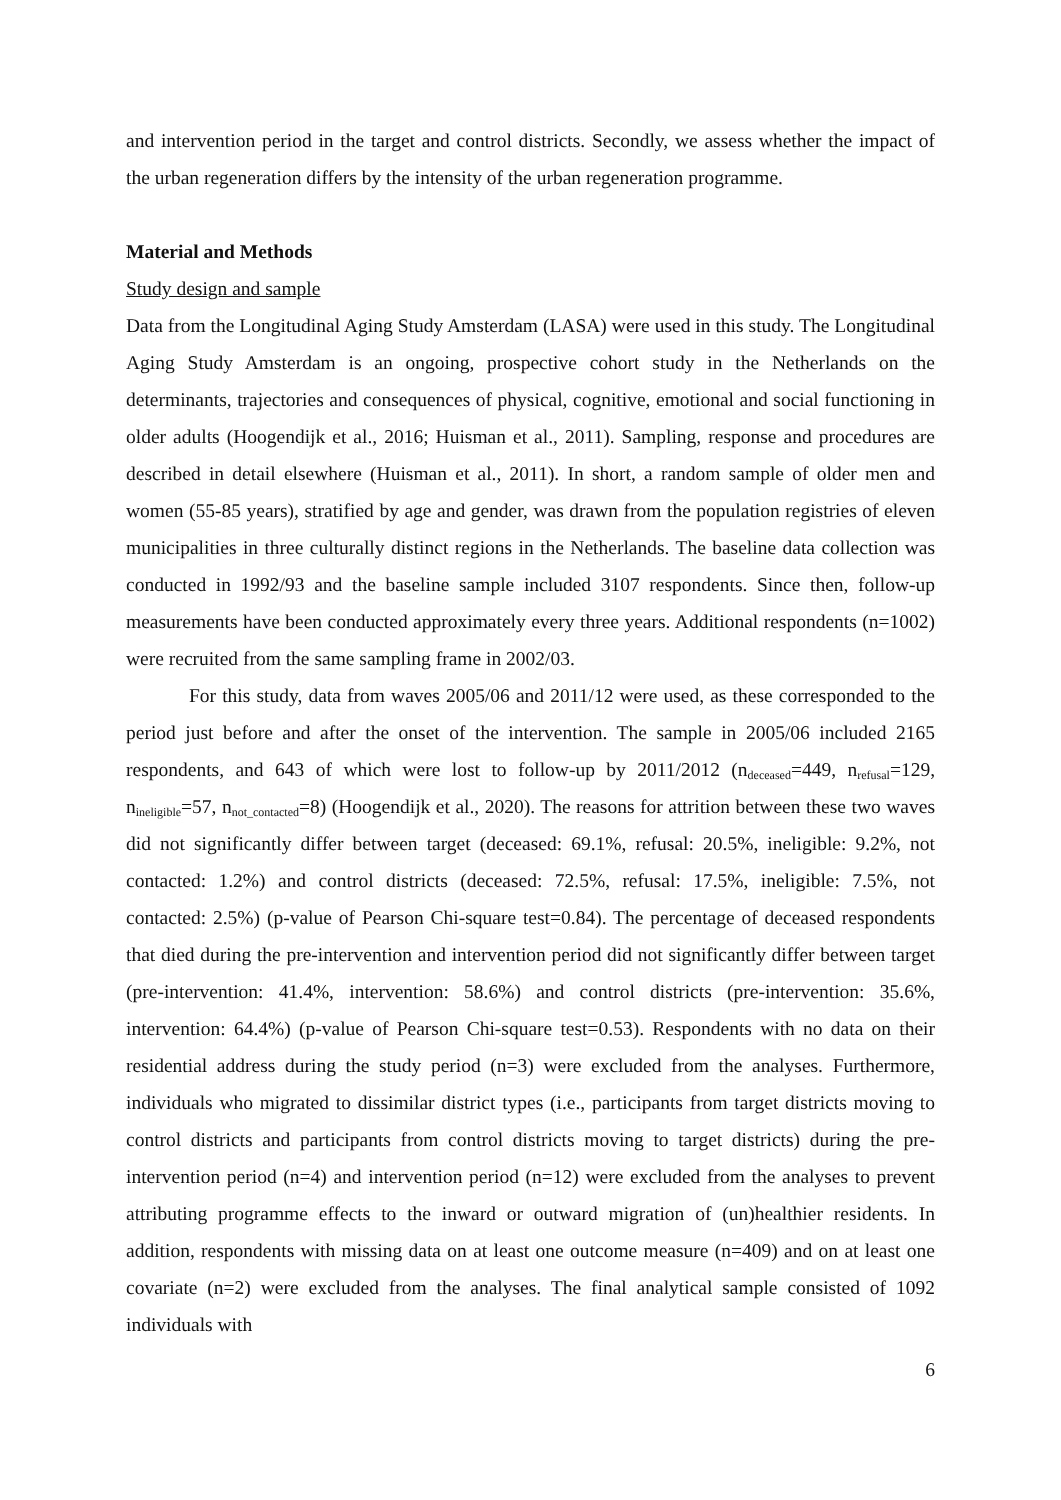and intervention period in the target and control districts. Secondly, we assess whether the impact of the urban regeneration differs by the intensity of the urban regeneration programme.
Material and Methods
Study design and sample
Data from the Longitudinal Aging Study Amsterdam (LASA) were used in this study. The Longitudinal Aging Study Amsterdam is an ongoing, prospective cohort study in the Netherlands on the determinants, trajectories and consequences of physical, cognitive, emotional and social functioning in older adults (Hoogendijk et al., 2016; Huisman et al., 2011). Sampling, response and procedures are described in detail elsewhere (Huisman et al., 2011). In short, a random sample of older men and women (55-85 years), stratified by age and gender, was drawn from the population registries of eleven municipalities in three culturally distinct regions in the Netherlands. The baseline data collection was conducted in 1992/93 and the baseline sample included 3107 respondents. Since then, follow-up measurements have been conducted approximately every three years. Additional respondents (n=1002) were recruited from the same sampling frame in 2002/03.
For this study, data from waves 2005/06 and 2011/12 were used, as these corresponded to the period just before and after the onset of the intervention. The sample in 2005/06 included 2165 respondents, and 643 of which were lost to follow-up by 2011/2012 (n<sub>deceased</sub>=449, n<sub>refusal</sub>=129, n<sub>ineligible</sub>=57, n<sub>not_contacted</sub>=8) (Hoogendijk et al., 2020). The reasons for attrition between these two waves did not significantly differ between target (deceased: 69.1%, refusal: 20.5%, ineligible: 9.2%, not contacted: 1.2%) and control districts (deceased: 72.5%, refusal: 17.5%, ineligible: 7.5%, not contacted: 2.5%) (p-value of Pearson Chi-square test=0.84). The percentage of deceased respondents that died during the pre-intervention and intervention period did not significantly differ between target (pre-intervention: 41.4%, intervention: 58.6%) and control districts (pre-intervention: 35.6%, intervention: 64.4%) (p-value of Pearson Chi-square test=0.53). Respondents with no data on their residential address during the study period (n=3) were excluded from the analyses. Furthermore, individuals who migrated to dissimilar district types (i.e., participants from target districts moving to control districts and participants from control districts moving to target districts) during the pre-intervention period (n=4) and intervention period (n=12) were excluded from the analyses to prevent attributing programme effects to the inward or outward migration of (un)healthier residents. In addition, respondents with missing data on at least one outcome measure (n=409) and on at least one covariate (n=2) were excluded from the analyses. The final analytical sample consisted of 1092 individuals with
6